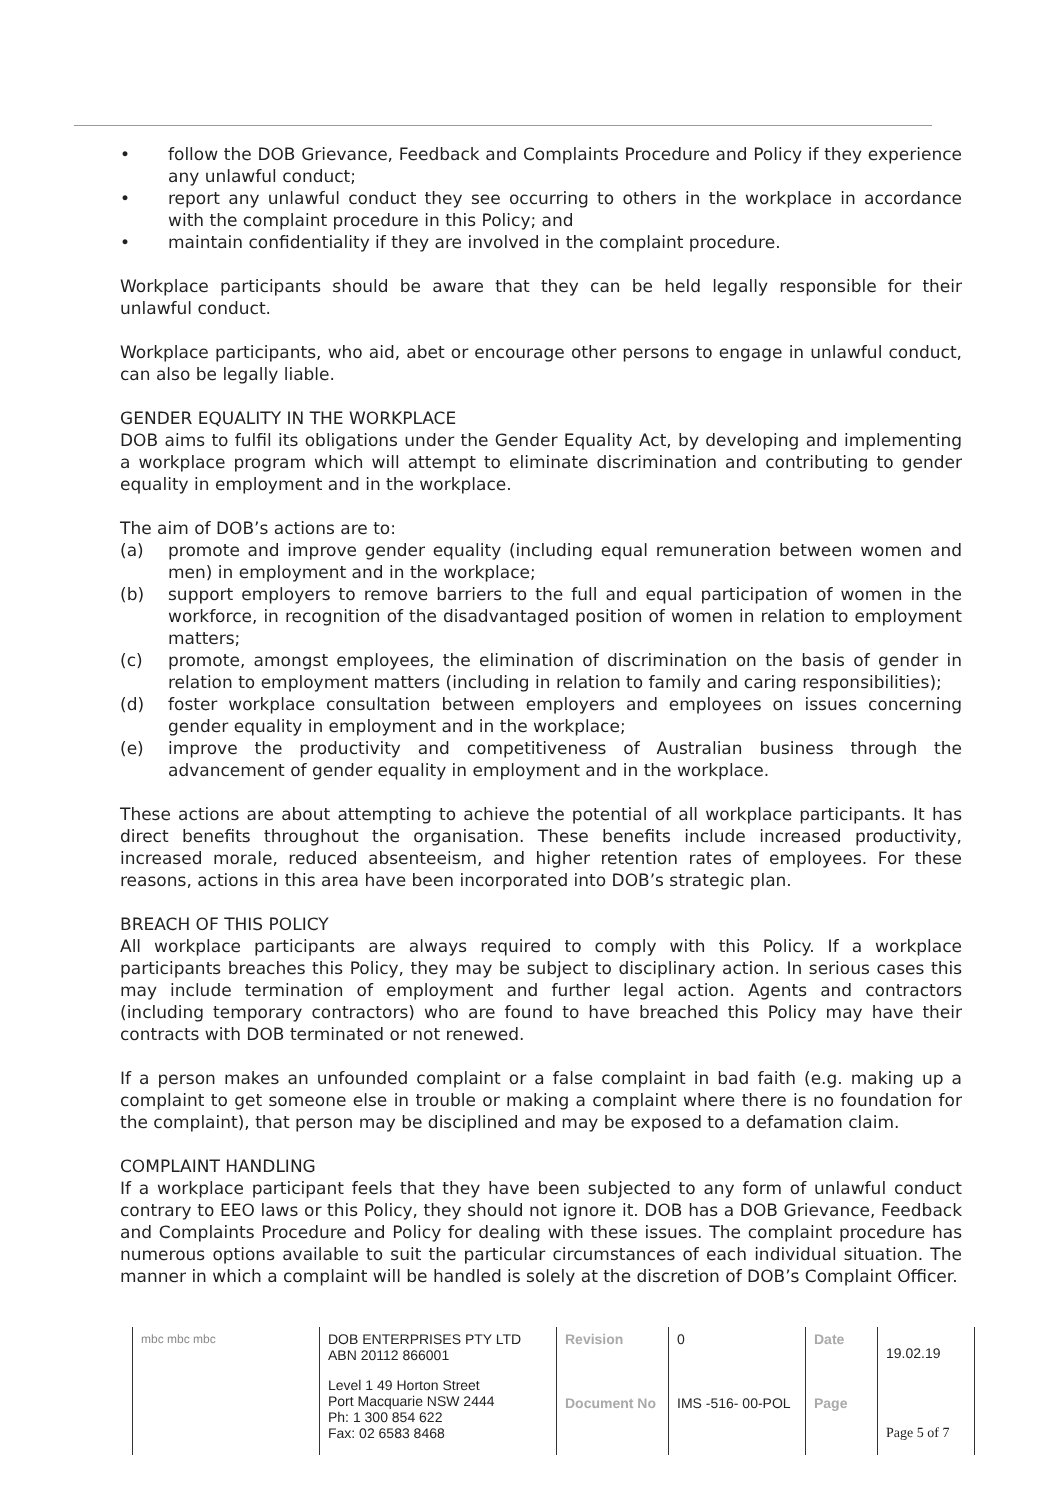• follow the DOB Grievance, Feedback and Complaints Procedure and Policy if they experience any unlawful conduct;
• report any unlawful conduct they see occurring to others in the workplace in accordance with the complaint procedure in this Policy; and
• maintain confidentiality if they are involved in the complaint procedure.
Workplace participants should be aware that they can be held legally responsible for their unlawful conduct.
Workplace participants, who aid, abet or encourage other persons to engage in unlawful conduct, can also be legally liable.
GENDER EQUALITY IN THE WORKPLACE
DOB aims to fulfil its obligations under the Gender Equality Act, by developing and implementing a workplace program which will attempt to eliminate discrimination and contributing to gender equality in employment and in the workplace.
The aim of DOB’s actions are to:
(a) promote and improve gender equality (including equal remuneration between women and men) in employment and in the workplace;
(b) support employers to remove barriers to the full and equal participation of women in the workforce, in recognition of the disadvantaged position of women in relation to employment matters;
(c) promote, amongst employees, the elimination of discrimination on the basis of gender in relation to employment matters (including in relation to family and caring responsibilities);
(d) foster workplace consultation between employers and employees on issues concerning gender equality in employment and in the workplace;
(e) improve the productivity and competitiveness of Australian business through the advancement of gender equality in employment and in the workplace.
These actions are about attempting to achieve the potential of all workplace participants. It has direct benefits throughout the organisation. These benefits include increased productivity, increased morale, reduced absenteeism, and higher retention rates of employees. For these reasons, actions in this area have been incorporated into DOB’s strategic plan.
BREACH OF THIS POLICY
All workplace participants are always required to comply with this Policy. If a workplace participants breaches this Policy, they may be subject to disciplinary action. In serious cases this may include termination of employment and further legal action. Agents and contractors (including temporary contractors) who are found to have breached this Policy may have their contracts with DOB terminated or not renewed.
If a person makes an unfounded complaint or a false complaint in bad faith (e.g. making up a complaint to get someone else in trouble or making a complaint where there is no foundation for the complaint), that person may be disciplined and may be exposed to a defamation claim.
COMPLAINT HANDLING
If a workplace participant feels that they have been subjected to any form of unlawful conduct contrary to EEO laws or this Policy, they should not ignore it. DOB has a DOB Grievance, Feedback and Complaints Procedure and Policy for dealing with these issues. The complaint procedure has numerous options available to suit the particular circumstances of each individual situation. The manner in which a complaint will be handled is solely at the discretion of DOB’s Complaint Officer.
| mbc mbc mbc | DOB ENTERPRISES PTY LTD ABN 20112 866001 | Revision | 0 | Date | 19.02.19 |
| | Level 1 49 Horton Street Port Macquarie NSW 2444 Ph: 1 300 854 622 Fax: 02 6583 8468 | Document No | IMS -516- 00-POL | Page | Page 5 of 7 |